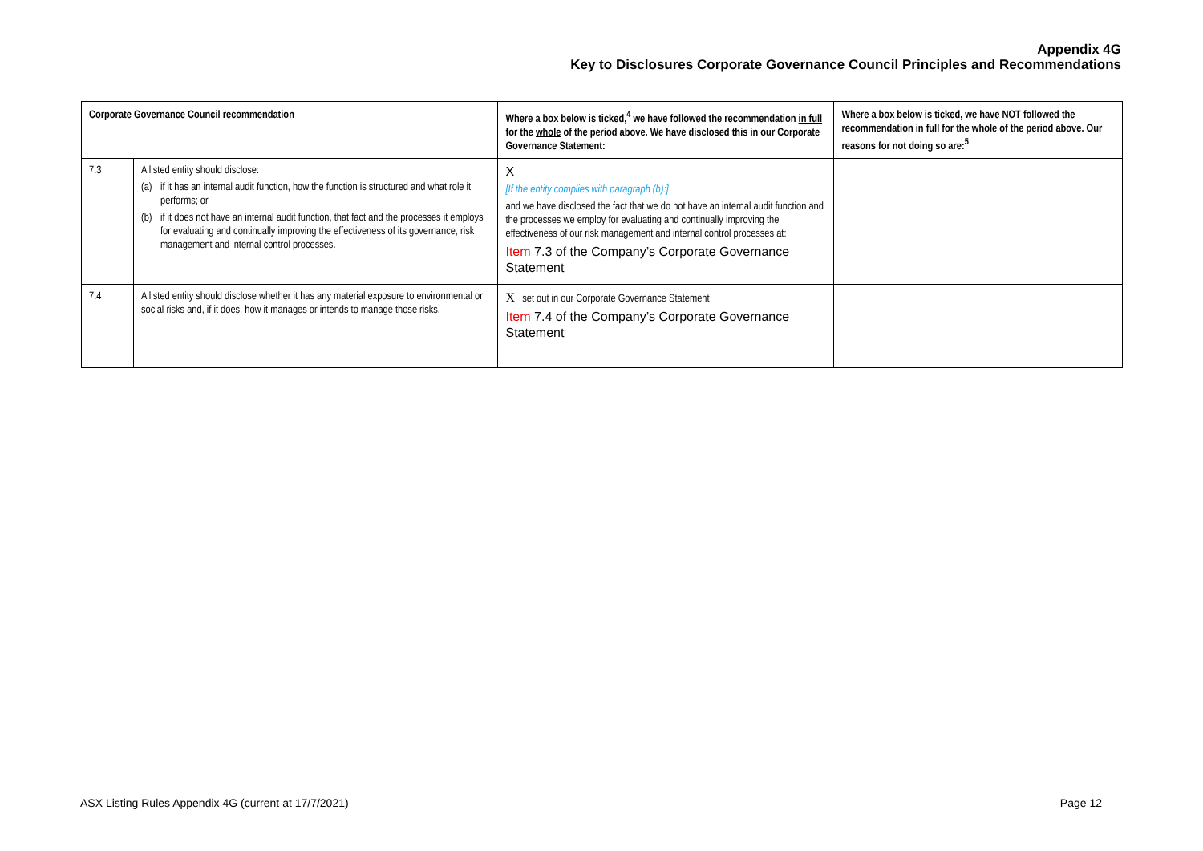Appendix 4G
Key to Disclosures Corporate Governance Council Principles and Recommendations
| Corporate Governance Council recommendation | | Where a box below is ticked,<sup>4</sup> we have followed the recommendation in full for the whole of the period above. We have disclosed this in our Corporate Governance Statement: | Where a box below is ticked, we have NOT followed the recommendation in full for the whole of the period above. Our reasons for not doing so are:<sup>5</sup> |
| --- | --- | --- | --- |
| 7.3 | A listed entity should disclose: (a) if it has an internal audit function, how the function is structured and what role it performs; or (b) if it does not have an internal audit function, that fact and the processes it employs for evaluating and continually improving the effectiveness of its governance, risk management and internal control processes. | X [If the entity complies with paragraph (b):] and we have disclosed the fact that we do not have an internal audit function and the processes we employ for evaluating and continually improving the effectiveness of our risk management and internal control processes at: Item 7.3 of the Company’s Corporate Governance Statement | |
| 7.4 | A listed entity should disclose whether it has any material exposure to environmental or social risks and, if it does, how it manages or intends to manage those risks. | X set out in our Corporate Governance Statement Item 7.4 of the Company’s Corporate Governance Statement | |
ASX Listing Rules Appendix 4G (current at 17/7/2021) Page 12